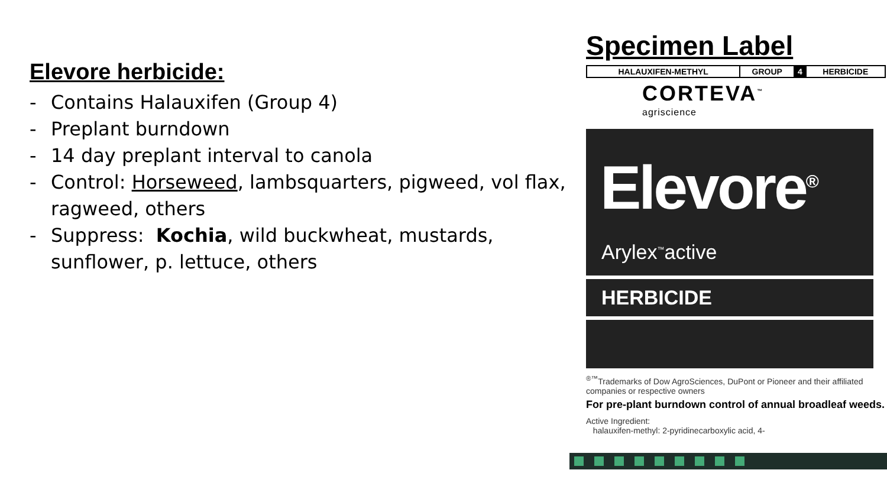Elevore herbicide:
- Contains Halauxifen (Group 4)
- Preplant burndown
- 14 day preplant interval to canola
- Control: Horseweed, lambsquarters, pigweed, vol flax, ragweed, others
- Suppress: Kochia, wild buckwheat, mustards, sunflower, p. lettuce, others
Specimen Label
| HALAUXIFEN-METHYL | GROUP | 4 | HERBICIDE |
CORTEVA<sup>™</sup>
agriscience
Elevore<sup>®</sup>
Arylex<sup>™</sup>active
HERBICIDE
<sup>®™</sup>Trademarks of Dow AgroSciences, DuPont or Pioneer and their affiliated companies or respective owners
For pre-plant burndown control of annual broadleaf weeds.
Active Ingredient:
halauxifen-methyl: 2-pyridinecarboxylic acid, 4-